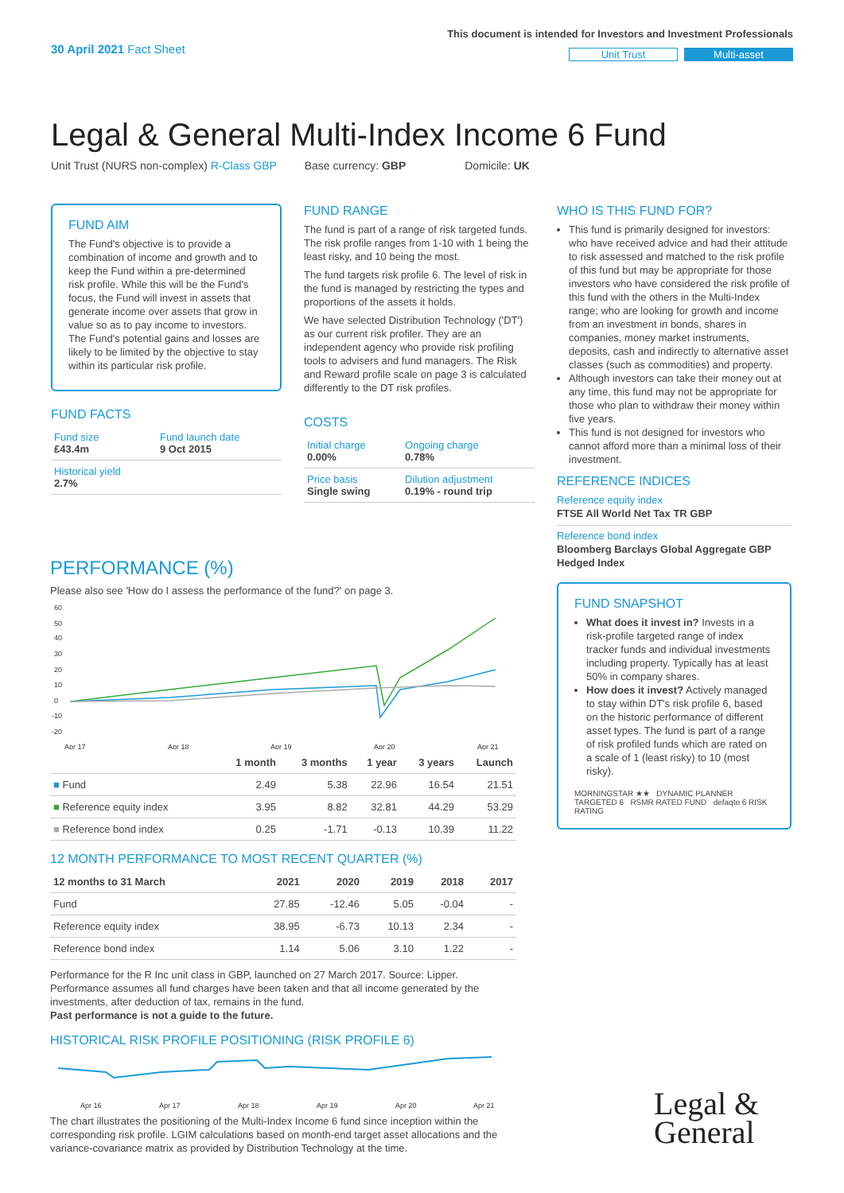30 April 2021 Fact Sheet
This document is intended for Investors and Investment Professionals
Unit Trust Multi-asset
Legal & General Multi-Index Income 6 Fund
Unit Trust (NURS non-complex) R-Class GBP Base currency: GBP Domicile: UK
FUND AIM
The Fund's objective is to provide a combination of income and growth and to keep the Fund within a pre-determined risk profile. While this will be the Fund's focus, the Fund will invest in assets that generate income over assets that grow in value so as to pay income to investors. The Fund's potential gains and losses are likely to be limited by the objective to stay within its particular risk profile.
FUND FACTS
| Fund size £43.4m | Fund launch date 9 Oct 2015 |
| Historical yield 2.7% | |
FUND RANGE
The fund is part of a range of risk targeted funds. The risk profile ranges from 1-10 with 1 being the least risky, and 10 being the most.
The fund targets risk profile 6. The level of risk in the fund is managed by restricting the types and proportions of the assets it holds.
We have selected Distribution Technology ('DT') as our current risk profiler. They are an independent agency who provide risk profiling tools to advisers and fund managers. The Risk and Reward profile scale on page 3 is calculated differently to the DT risk profiles.
COSTS
| Initial charge 0.00% | Ongoing charge 0.78% |
| Price basis Single swing | Dilution adjustment 0.19% - round trip |
WHO IS THIS FUND FOR?
This fund is primarily designed for investors: who have received advice and had their attitude to risk assessed and matched to the risk profile of this fund but may be appropriate for those investors who have considered the risk profile of this fund with the others in the Multi-Index range; who are looking for growth and income from an investment in bonds, shares in companies, money market instruments, deposits, cash and indirectly to alternative asset classes (such as commodities) and property.
Although investors can take their money out at any time, this fund may not be appropriate for those who plan to withdraw their money within five years.
This fund is not designed for investors who cannot afford more than a minimal loss of their investment.
REFERENCE INDICES
Reference equity index
FTSE All World Net Tax TR GBP
Reference bond index
Bloomberg Barclays Global Aggregate GBP Hedged Index
FUND SNAPSHOT
What does it invest in? Invests in a risk-profile targeted range of index tracker funds and individual investments including property. Typically has at least 50% in company shares.
How does it invest? Actively managed to stay within DT's risk profile 6, based on the historic performance of different asset types. The fund is part of a range of risk profiled funds which are rated on a scale of 1 (least risky) to 10 (most risky).
MORNINGSTAR ★★ DYNAMIC PLANNER TARGETED 6 RSMR RATED FUND defaqto 6 RISK RATING
PERFORMANCE (%)
Please also see 'How do I assess the performance of the fund?' on page 3.
60
50
40
30
20
10
0
-10
-20
Apr 17
Apr 18
Apr 19
Apr 20
Apr 21
| | 1 month | 3 months | 1 year | 3 years | Launch |
| --- | --- | --- | --- | --- | --- |
| ■ Fund | 2.49 | 5.38 | 22.96 | 16.54 | 21.51 |
| ■ Reference equity index | 3.95 | 8.82 | 32.81 | 44.29 | 53.29 |
| ■ Reference bond index | 0.25 | -1.71 | -0.13 | 10.39 | 11.22 |
12 MONTH PERFORMANCE TO MOST RECENT QUARTER (%)
| 12 months to 31 March | 2021 | 2020 | 2019 | 2018 | 2017 |
| --- | --- | --- | --- | --- | --- |
| Fund | 27.85 | -12.46 | 5.05 | -0.04 | - |
| Reference equity index | 38.95 | -6.73 | 10.13 | 2.34 | - |
| Reference bond index | 1.14 | 5.06 | 3.10 | 1.22 | - |
Performance for the R Inc unit class in GBP, launched on 27 March 2017. Source: Lipper. Performance assumes all fund charges have been taken and that all income generated by the investments, after deduction of tax, remains in the fund.
Past performance is not a guide to the future.
HISTORICAL RISK PROFILE POSITIONING (RISK PROFILE 6)
Apr 16
Apr 17
Apr 18
Apr 19
Apr 20
Apr 21
The chart illustrates the positioning of the Multi-Index Income 6 fund since inception within the corresponding risk profile. LGIM calculations based on month-end target asset allocations and the variance-covariance matrix as provided by Distribution Technology at the time.
Legal &
General